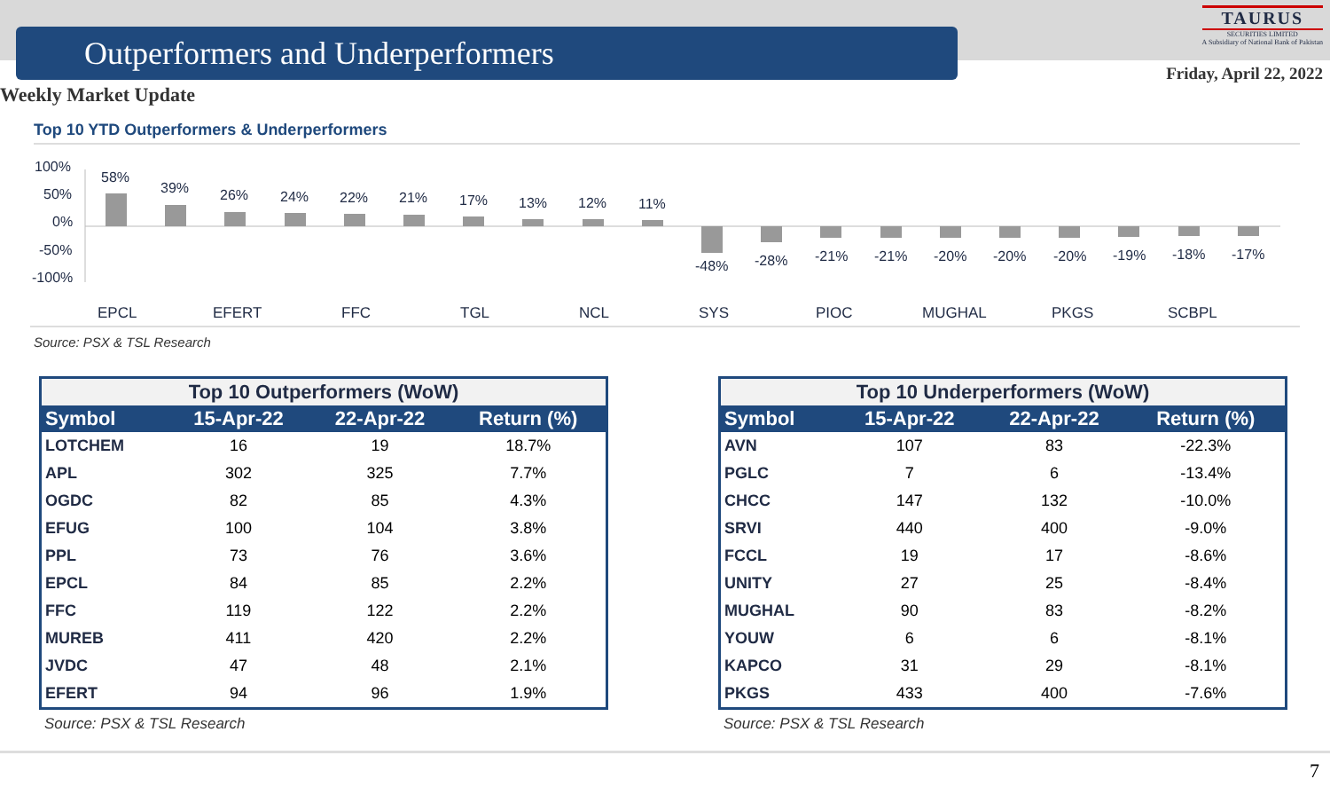Outperformers and Underperformers
TAURUS
SECURITIES LIMITED
A Subsidiary of National Bank of Pakistan
Friday, April 22, 2022
Weekly Market Update
Top 10 YTD Outperformers & Underperformers
100%
50%
0%
-50%
-100%
58%
39%
26%
24%
22%
21%
17%
13%
12%
11%
-48%
-28%
-21%
-21%
-20%
-20%
-20%
-19%
-18%
-17%
EPCL
EFERT
FFC
TGL
NCL
SYS
PIOC
MUGHAL
PKGS
SCBPL
Source: PSX & TSL Research
| Top 10 Outperformers (WoW) | | | |
| --- | --- | --- | --- |
| Symbol | 15-Apr-22 | 22-Apr-22 | Return (%) |
| LOTCHEM | 16 | 19 | 18.7% |
| APL | 302 | 325 | 7.7% |
| OGDC | 82 | 85 | 4.3% |
| EFUG | 100 | 104 | 3.8% |
| PPL | 73 | 76 | 3.6% |
| EPCL | 84 | 85 | 2.2% |
| FFC | 119 | 122 | 2.2% |
| MUREB | 411 | 420 | 2.2% |
| JVDC | 47 | 48 | 2.1% |
| EFERT | 94 | 96 | 1.9% |
Source: PSX & TSL Research
| Top 10 Underperformers (WoW) | | | |
| --- | --- | --- | --- |
| Symbol | 15-Apr-22 | 22-Apr-22 | Return (%) |
| AVN | 107 | 83 | -22.3% |
| PGLC | 7 | 6 | -13.4% |
| CHCC | 147 | 132 | -10.0% |
| SRVI | 440 | 400 | -9.0% |
| FCCL | 19 | 17 | -8.6% |
| UNITY | 27 | 25 | -8.4% |
| MUGHAL | 90 | 83 | -8.2% |
| YOUW | 6 | 6 | -8.1% |
| KAPCO | 31 | 29 | -8.1% |
| PKGS | 433 | 400 | -7.6% |
Source: PSX & TSL Research
7